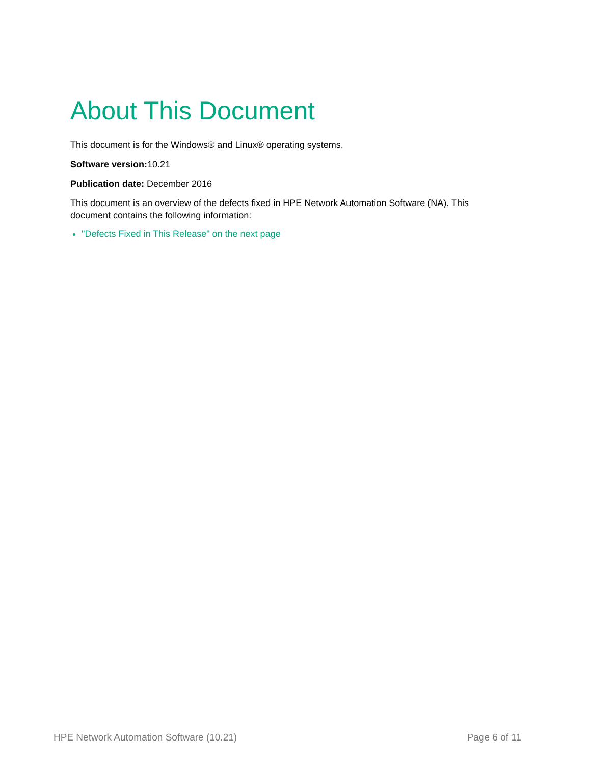About This Document
This document is for the Windows® and Linux® operating systems.
Software version: 10.21
Publication date: December 2016
This document is an overview of the defects fixed in HPE Network Automation Software (NA). This document contains the following information:
"Defects Fixed in This Release" on the next page
HPE Network Automation Software (10.21) Page 6 of 11